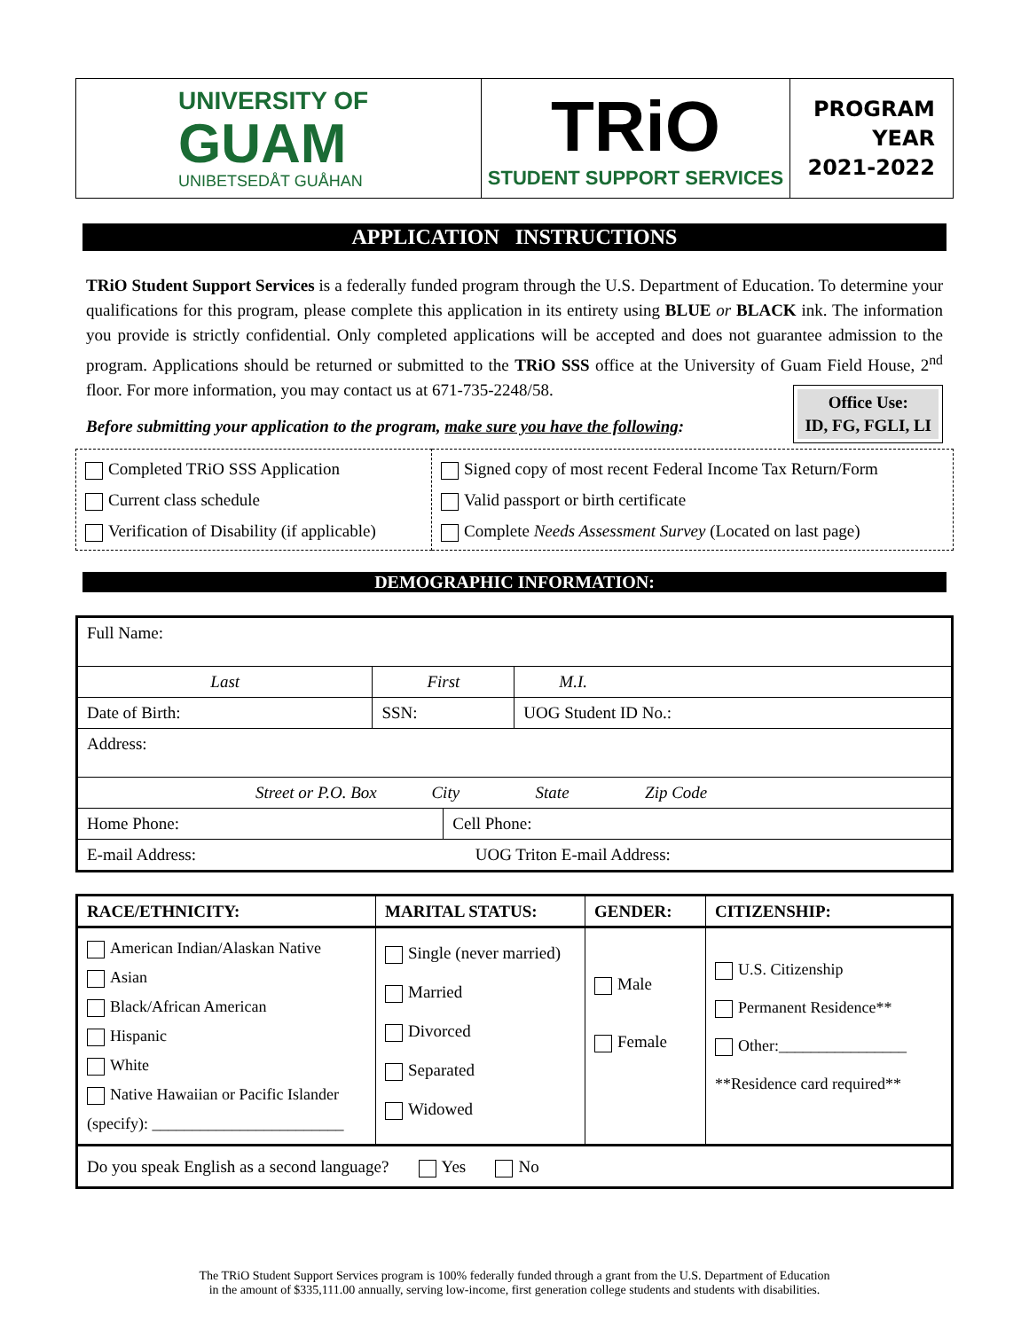| UNIVERSITY OF GUAM UNIBETSEDÅT GUÅHAN | TRiO STUDENT SUPPORT SERVICES | PROGRAM YEAR 2021-2022 |
APPLICATION INSTRUCTIONS
TRiO Student Support Services is a federally funded program through the U.S. Department of Education. To determine your qualifications for this program, please complete this application in its entirety using BLUE or BLACK ink. The information you provide is strictly confidential. Only completed applications will be accepted and does not guarantee admission to the program. Applications should be returned or submitted to the TRiO SSS office at the University of Guam Field House, 2<sup>nd</sup> floor. For more information, you may contact us at 671-735-2248/58.
Before submitting your application to the program, make sure you have the following:
Office Use:
ID, FG, FGLI, LI
| Completed TRiO SSS Application Current class schedule Verification of Disability (if applicable) | Signed copy of most recent Federal Income Tax Return/Form Valid passport or birth certificate Complete Needs Assessment Survey (Located on last page) |
DEMOGRAPHIC INFORMATION:
| Full Name: | | | |
| Last | First | | M.I. |
| Date of Birth: | SSN: | | UOG Student ID No.: |
| Address: | | | |
| Street or P.O. Box City State Zip Code | | | |
| Home Phone: | | Cell Phone: | |
| E-mail Address: UOG Triton E-mail Address: | | | |
| RACE/ETHNICITY: | MARITAL STATUS: | GENDER: | CITIZENSHIP: |
| --- | --- | --- | --- |
| American Indian/Alaskan Native Asian Black/African American Hispanic White Native Hawaiian or Pacific Islander (specify): ________________________ | Single (never married) Married Divorced Separated Widowed | Male Female | U.S. Citizenship Permanent Residence** Other:________________ **Residence card required** |
| Do you speak English as a second language? Yes No | | | |
The TRiO Student Support Services program is 100% federally funded through a grant from the U.S. Department of Education
in the amount of $335,111.00 annually, serving low-income, first generation college students and students with disabilities.